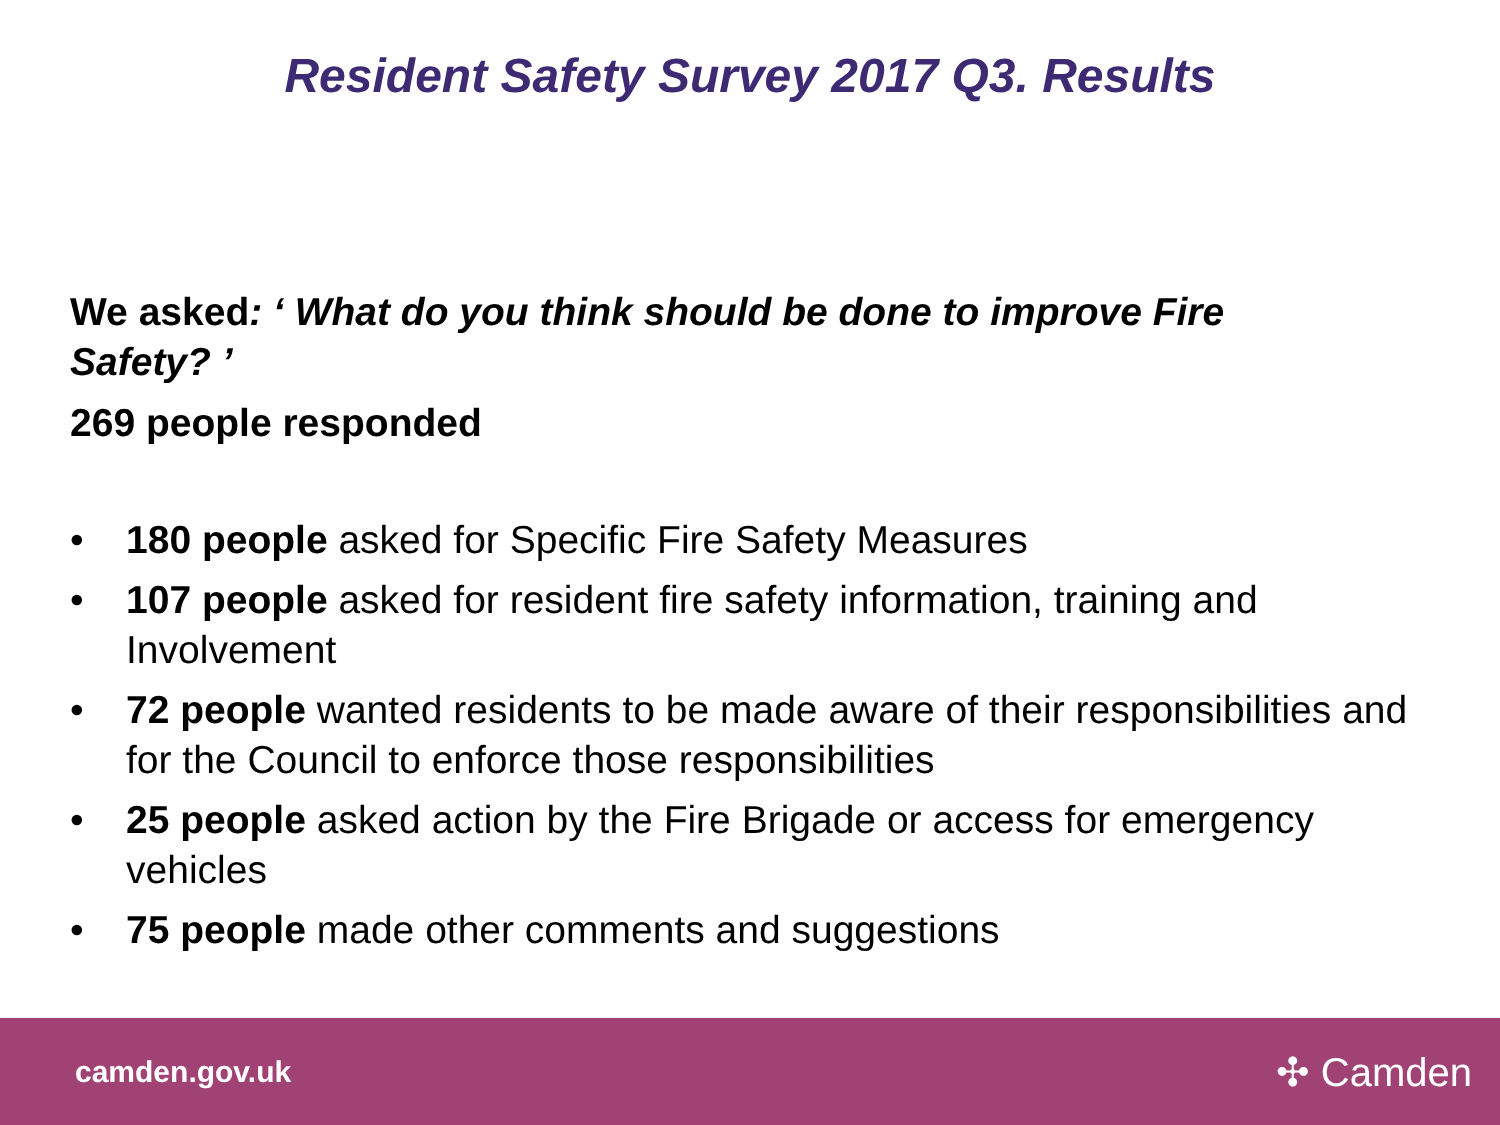Resident Safety Survey 2017 Q3. Results
We asked: ‘ What do you think should be done to improve Fire Safety? ’
269 people responded
• 180 people asked for Specific Fire Safety Measures
• 107 people asked for resident fire safety information, training and Involvement
• 72 people wanted residents to be made aware of their responsibilities and for the Council to enforce those responsibilities
• 25 people asked action by the Fire Brigade or access for emergency vehicles
• 75 people made other comments and suggestions
camden.gov.uk ✣ Camden